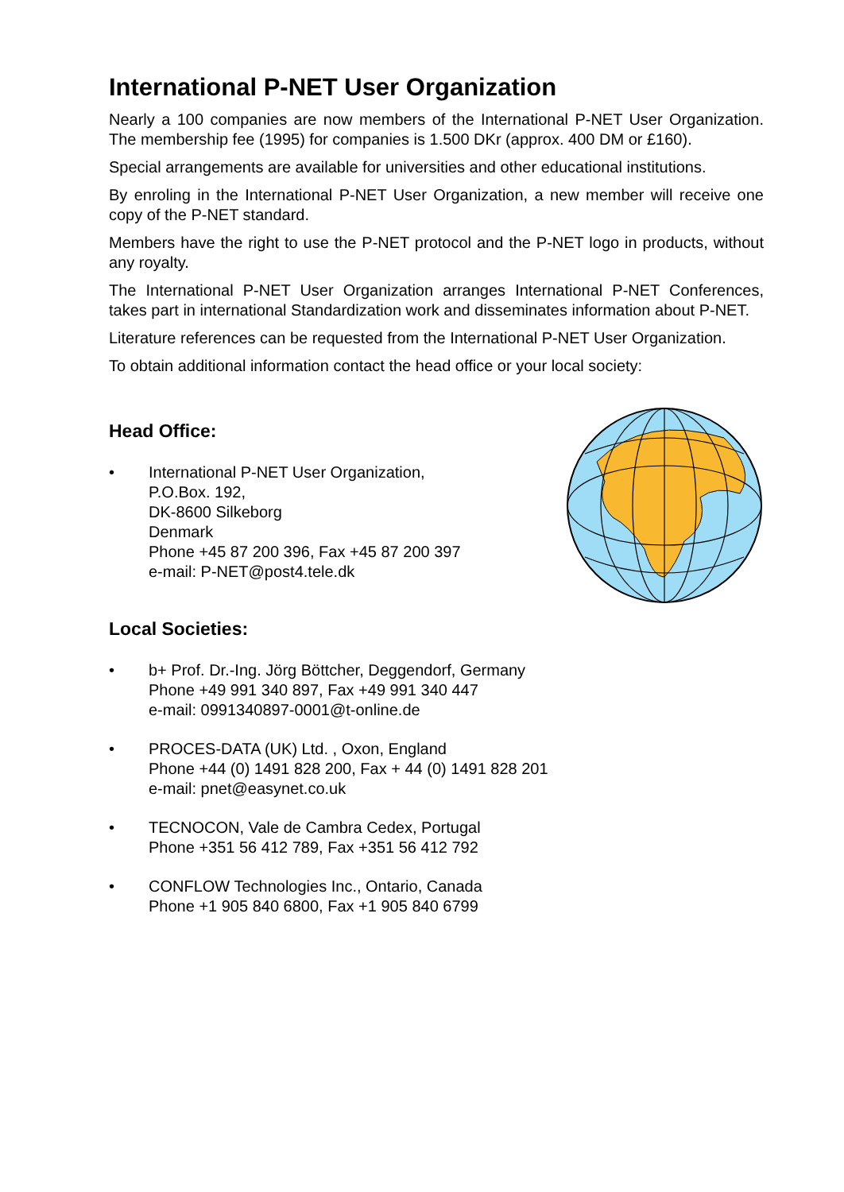International P-NET User Organization
Nearly a 100 companies are now members of the International P-NET User Organization. The membership fee (1995) for companies is 1.500 DKr (approx. 400 DM or £160).
Special arrangements are available for universities and other educational institutions.
By enroling in the International P-NET User Organization, a new member will receive one copy of the P-NET standard.
Members have the right to use the P-NET protocol and the P-NET logo in products, without any royalty.
The International P-NET User Organization arranges International P-NET Conferences, takes part in international Standardization work and disseminates information about P-NET.
Literature references can be requested from the International P-NET User Organization.
To obtain additional information contact the head office or your local society:
Head Office:
• International P-NET User Organization,
P.O.Box. 192,
DK-8600 Silkeborg
Denmark
Phone +45 87 200 396, Fax +45 87 200 397
e-mail: P-NET@post4.tele.dk
Local Societies:
• b+ Prof. Dr.-Ing. Jörg Böttcher, Deggendorf, Germany
Phone +49 991 340 897, Fax +49 991 340 447
e-mail: 0991340897-0001@t-online.de
• PROCES-DATA (UK) Ltd. , Oxon, England
Phone +44 (0) 1491 828 200, Fax + 44 (0) 1491 828 201
e-mail: pnet@easynet.co.uk
• TECNOCON, Vale de Cambra Cedex, Portugal
Phone +351 56 412 789, Fax +351 56 412 792
• CONFLOW Technologies Inc., Ontario, Canada
Phone +1 905 840 6800, Fax +1 905 840 6799